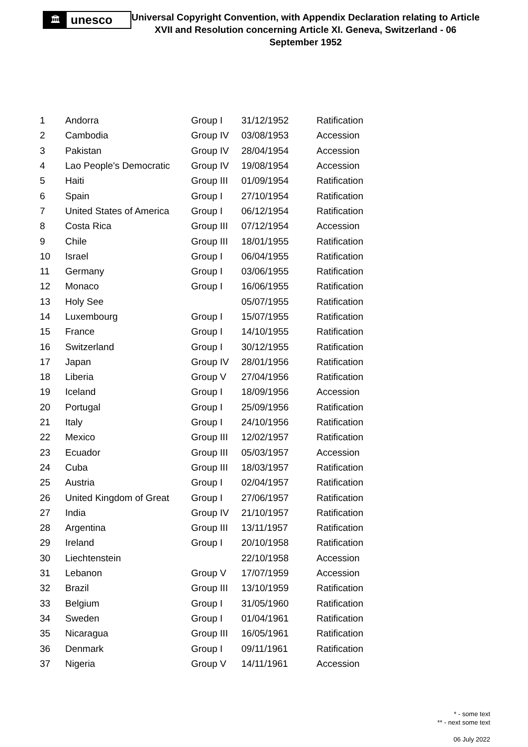🏛
unesco
Universal Copyright Convention, with Appendix Declaration relating to Article XVII and Resolution concerning Article XI. Geneva, Switzerland - 06 September 1952
| 1 | Andorra | Group I | 31/12/1952 | Ratification |
| 2 | Cambodia | Group IV | 03/08/1953 | Accession |
| 3 | Pakistan | Group IV | 28/04/1954 | Accession |
| 4 | Lao People's Democratic | Group IV | 19/08/1954 | Accession |
| 5 | Haiti | Group III | 01/09/1954 | Ratification |
| 6 | Spain | Group I | 27/10/1954 | Ratification |
| 7 | United States of America | Group I | 06/12/1954 | Ratification |
| 8 | Costa Rica | Group III | 07/12/1954 | Accession |
| 9 | Chile | Group III | 18/01/1955 | Ratification |
| 10 | Israel | Group I | 06/04/1955 | Ratification |
| 11 | Germany | Group I | 03/06/1955 | Ratification |
| 12 | Monaco | Group I | 16/06/1955 | Ratification |
| 13 | Holy See | | 05/07/1955 | Ratification |
| 14 | Luxembourg | Group I | 15/07/1955 | Ratification |
| 15 | France | Group I | 14/10/1955 | Ratification |
| 16 | Switzerland | Group I | 30/12/1955 | Ratification |
| 17 | Japan | Group IV | 28/01/1956 | Ratification |
| 18 | Liberia | Group V | 27/04/1956 | Ratification |
| 19 | Iceland | Group I | 18/09/1956 | Accession |
| 20 | Portugal | Group I | 25/09/1956 | Ratification |
| 21 | Italy | Group I | 24/10/1956 | Ratification |
| 22 | Mexico | Group III | 12/02/1957 | Ratification |
| 23 | Ecuador | Group III | 05/03/1957 | Accession |
| 24 | Cuba | Group III | 18/03/1957 | Ratification |
| 25 | Austria | Group I | 02/04/1957 | Ratification |
| 26 | United Kingdom of Great | Group I | 27/06/1957 | Ratification |
| 27 | India | Group IV | 21/10/1957 | Ratification |
| 28 | Argentina | Group III | 13/11/1957 | Ratification |
| 29 | Ireland | Group I | 20/10/1958 | Ratification |
| 30 | Liechtenstein | | 22/10/1958 | Accession |
| 31 | Lebanon | Group V | 17/07/1959 | Accession |
| 32 | Brazil | Group III | 13/10/1959 | Ratification |
| 33 | Belgium | Group I | 31/05/1960 | Ratification |
| 34 | Sweden | Group I | 01/04/1961 | Ratification |
| 35 | Nicaragua | Group III | 16/05/1961 | Ratification |
| 36 | Denmark | Group I | 09/11/1961 | Ratification |
| 37 | Nigeria | Group V | 14/11/1961 | Accession |
* - some text
** - next some text
06 July 2022